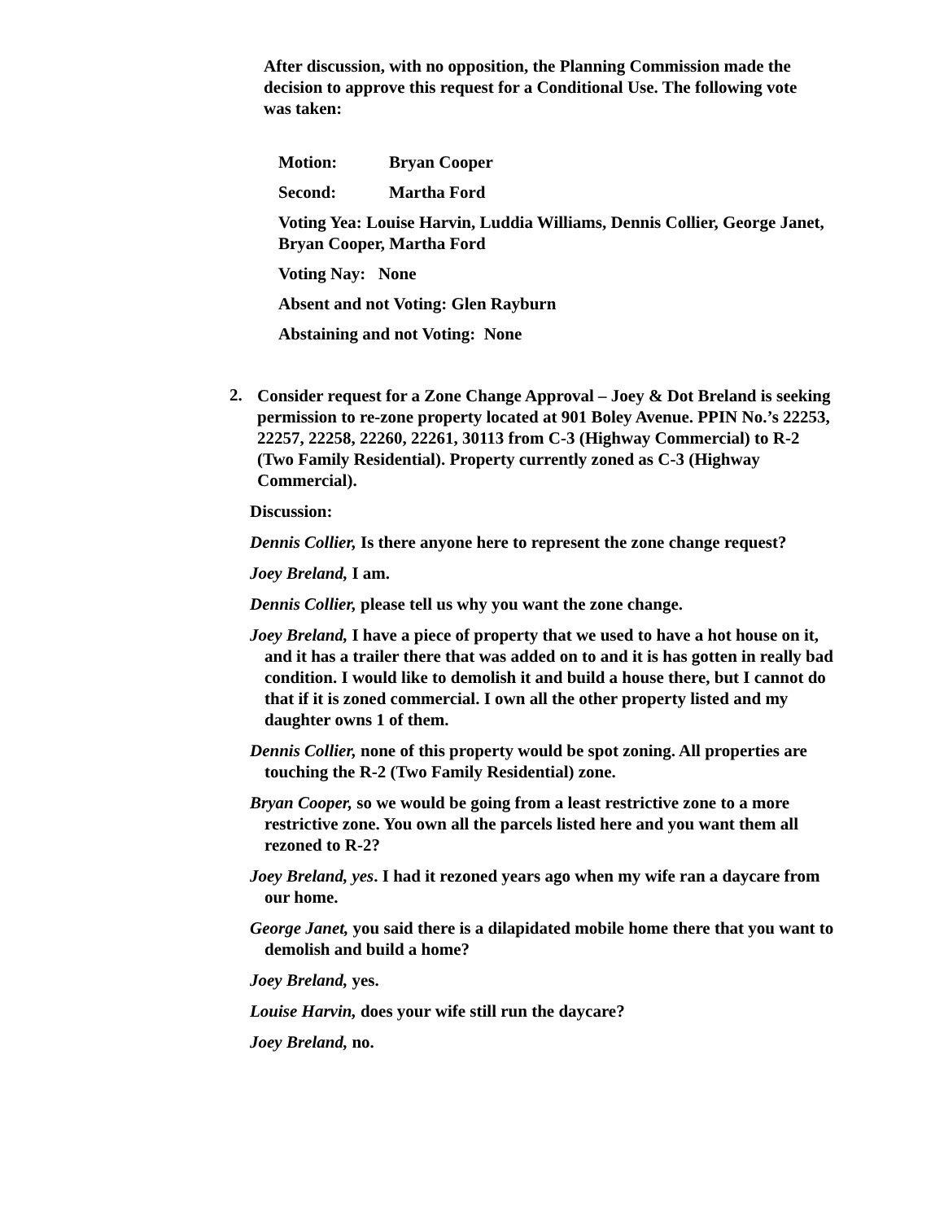After discussion, with no opposition, the Planning Commission made the decision to approve this request for a Conditional Use. The following vote was taken:
Motion: Bryan Cooper
Second: Martha Ford
Voting Yea: Louise Harvin, Luddia Williams, Dennis Collier, George Janet, Bryan Cooper, Martha Ford
Voting Nay: None
Absent and not Voting: Glen Rayburn
Abstaining and not Voting: None
2.
Consider request for a Zone Change Approval – Joey & Dot Breland is seeking permission to re-zone property located at 901 Boley Avenue. PPIN No.’s 22253, 22257, 22258, 22260, 22261, 30113 from C-3 (Highway Commercial) to R-2 (Two Family Residential). Property currently zoned as C-3 (Highway Commercial).
Discussion:
Dennis Collier, Is there anyone here to represent the zone change request?
Joey Breland, I am.
Dennis Collier, please tell us why you want the zone change.
Joey Breland, I have a piece of property that we used to have a hot house on it, and it has a trailer there that was added on to and it is has gotten in really bad condition. I would like to demolish it and build a house there, but I cannot do that if it is zoned commercial. I own all the other property listed and my daughter owns 1 of them.
Dennis Collier, none of this property would be spot zoning. All properties are touching the R-2 (Two Family Residential) zone.
Bryan Cooper, so we would be going from a least restrictive zone to a more restrictive zone. You own all the parcels listed here and you want them all rezoned to R-2?
Joey Breland, yes. I had it rezoned years ago when my wife ran a daycare from our home.
George Janet, you said there is a dilapidated mobile home there that you want to demolish and build a home?
Joey Breland, yes.
Louise Harvin, does your wife still run the daycare?
Joey Breland, no.